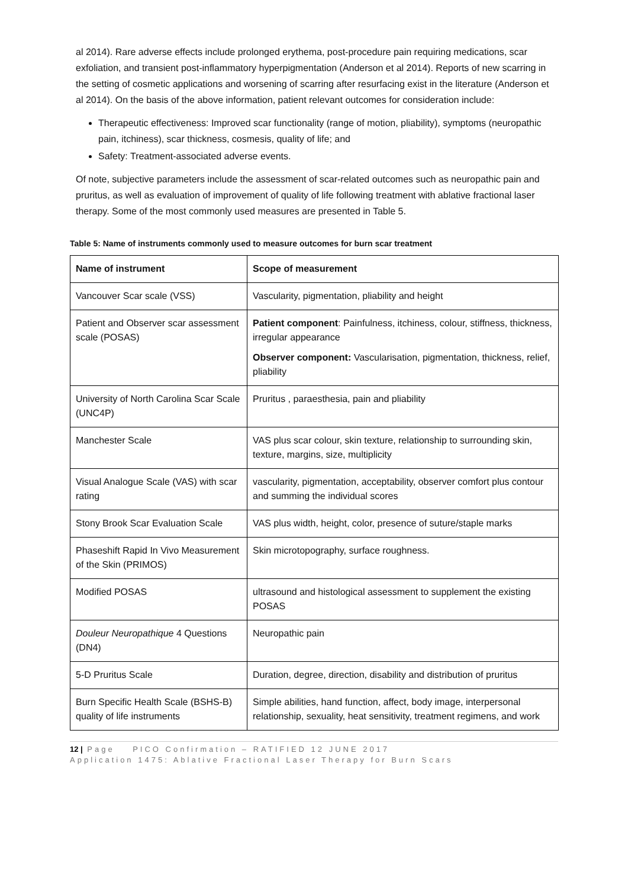al 2014). Rare adverse effects include prolonged erythema, post-procedure pain requiring medications, scar exfoliation, and transient post-inflammatory hyperpigmentation (Anderson et al 2014). Reports of new scarring in the setting of cosmetic applications and worsening of scarring after resurfacing exist in the literature (Anderson et al 2014). On the basis of the above information, patient relevant outcomes for consideration include:
Therapeutic effectiveness: Improved scar functionality (range of motion, pliability), symptoms (neuropathic pain, itchiness), scar thickness, cosmesis, quality of life; and
Safety: Treatment-associated adverse events.
Of note, subjective parameters include the assessment of scar-related outcomes such as neuropathic pain and pruritus, as well as evaluation of improvement of quality of life following treatment with ablative fractional laser therapy. Some of the most commonly used measures are presented in Table 5.
Table 5: Name of instruments commonly used to measure outcomes for burn scar treatment
| Name of instrument | Scope of measurement |
| --- | --- |
| Vancouver Scar scale (VSS) | Vascularity, pigmentation, pliability and height |
| Patient and Observer scar assessment scale (POSAS) | Patient component : Painfulness, itchiness, colour, stiffness, thickness, irregular appearance Observer component: Vascularisation, pigmentation, thickness, relief, pliability |
| University of North Carolina Scar Scale (UNC4P) | Pruritus , paraesthesia, pain and pliability |
| Manchester Scale | VAS plus scar colour, skin texture, relationship to surrounding skin, texture, margins, size, multiplicity |
| Visual Analogue Scale (VAS) with scar rating | vascularity, pigmentation, acceptability, observer comfort plus contour and summing the individual scores |
| Stony Brook Scar Evaluation Scale | VAS plus width, height, color, presence of suture/staple marks |
| Phaseshift Rapid In Vivo Measurement of the Skin (PRIMOS) | Skin microtopography, surface roughness. |
| Modified POSAS | ultrasound and histological assessment to supplement the existing POSAS |
| Douleur Neuropathique 4 Questions (DN4) | Neuropathic pain |
| 5-D Pruritus Scale | Duration, degree, direction, disability and distribution of pruritus |
| Burn Specific Health Scale (BSHS-B) quality of life instruments | Simple abilities, hand function, affect, body image, interpersonal relationship, sexuality, heat sensitivity, treatment regimens, and work |
12 | Page PICO Confirmation – RATIFIED 12 JUNE 2017
Application 1475: Ablative Fractional Laser Therapy for Burn Scars